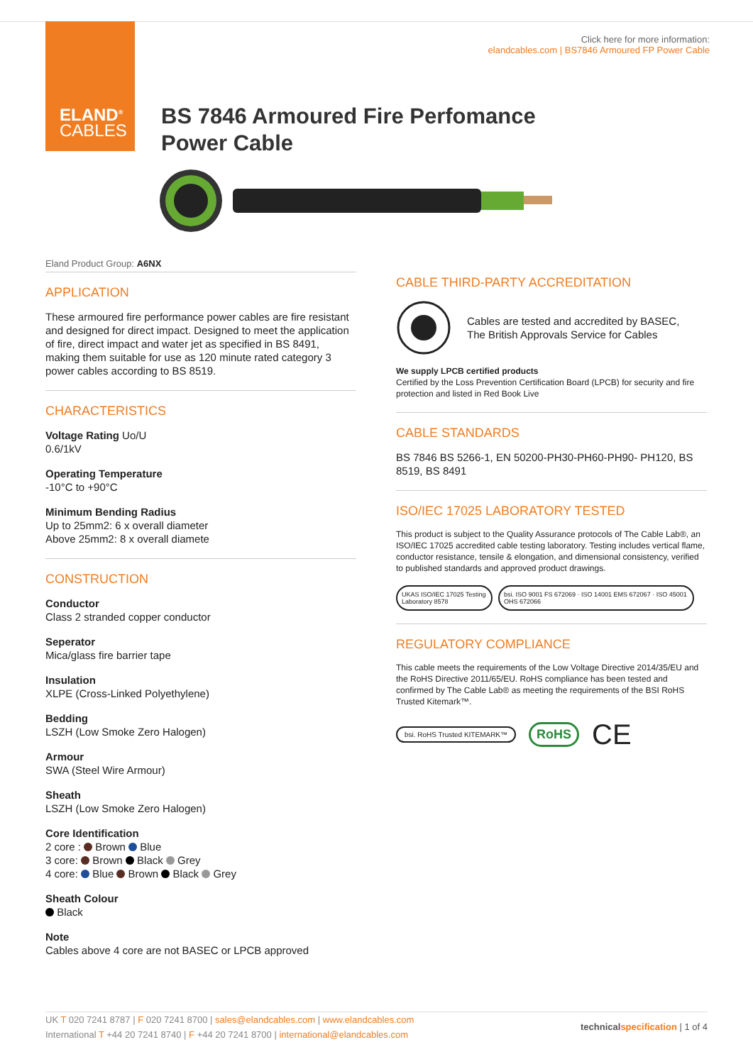ELAND<sup>®</sup>
CABLES
Click here for more information:
elandcables.com | BS7846 Armoured FP Power Cable
BS 7846 Armoured Fire Perfomance
Power Cable
Eland Product Group: A6NX
APPLICATION
These armoured fire performance power cables are fire resistant and designed for direct impact. Designed to meet the application of fire, direct impact and water jet as specified in BS 8491, making them suitable for use as 120 minute rated category 3 power cables according to BS 8519.
CHARACTERISTICS
Voltage Rating Uo/U
0.6/1kV
Operating Temperature
-10°C to +90°C
Minimum Bending Radius
Up to 25mm2: 6 x overall diameter
Above 25mm2: 8 x overall diamete
CONSTRUCTION
Conductor
Class 2 stranded copper conductor
Seperator
Mica/glass fire barrier tape
Insulation
XLPE (Cross-Linked Polyethylene)
Bedding
LSZH (Low Smoke Zero Halogen)
Armour
SWA (Steel Wire Armour)
Sheath
LSZH (Low Smoke Zero Halogen)
Core Identification
2 core : Brown Blue
3 core: Brown Black Grey
4 core: Blue Brown Black Grey
Sheath Colour
Black
Note
Cables above 4 core are not BASEC or LPCB approved
CABLE THIRD-PARTY ACCREDITATION
Cables are tested and accredited by BASEC,
The British Approvals Service for Cables
We supply LPCB certified products
Certified by the Loss Prevention Certification Board (LPCB) for security and fire protection and listed in Red Book Live
CABLE STANDARDS
BS 7846 BS 5266-1, EN 50200-PH30-PH60-PH90- PH120, BS 8519, BS 8491
ISO/IEC 17025 LABORATORY TESTED
This product is subject to the Quality Assurance protocols of The Cable Lab®, an ISO/IEC 17025 accredited cable testing laboratory. Testing includes vertical flame, conductor resistance, tensile & elongation, and dimensional consistency, verified to published standards and approved product drawings.
UKAS ISO/IEC 17025 Testing Laboratory 8578
bsi. ISO 9001 FS 672069 · ISO 14001 EMS 672067 · ISO 45001 OHS 672066
REGULATORY COMPLIANCE
This cable meets the requirements of the Low Voltage Directive 2014/35/EU and the RoHS Directive 2011/65/EU. RoHS compliance has been tested and confirmed by The Cable Lab® as meeting the requirements of the BSI RoHS Trusted Kitemark™.
bsi. RoHS Trusted KITEMARK™
RoHS
CE
UK T 020 7241 8787 | F 020 7241 8700 | sales@elandcables.com | www.elandcables.com
International T +44 20 7241 8740 | F +44 20 7241 8700 | international@elandcables.com
technical specification | 1 of 4